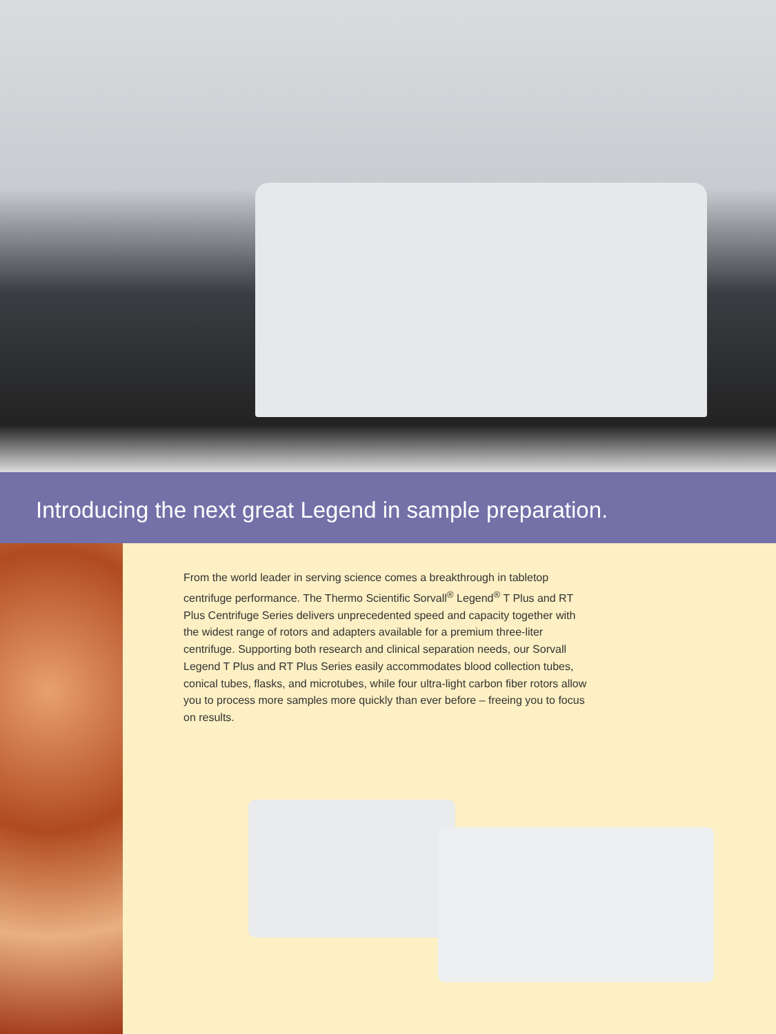Introducing the next great Legend in sample preparation.
From the world leader in serving science comes a breakthrough in tabletop centrifuge performance. The Thermo Scientific Sorvall<sup>®</sup> Legend<sup>®</sup> T Plus and RT Plus Centrifuge Series delivers unprecedented speed and capacity together with the widest range of rotors and adapters available for a premium three-liter centrifuge. Supporting both research and clinical separation needs, our Sorvall Legend T Plus and RT Plus Series easily accommodates blood collection tubes, conical tubes, flasks, and microtubes, while four ultra-light carbon fiber rotors allow you to process more samples more quickly than ever before – freeing you to focus on results.